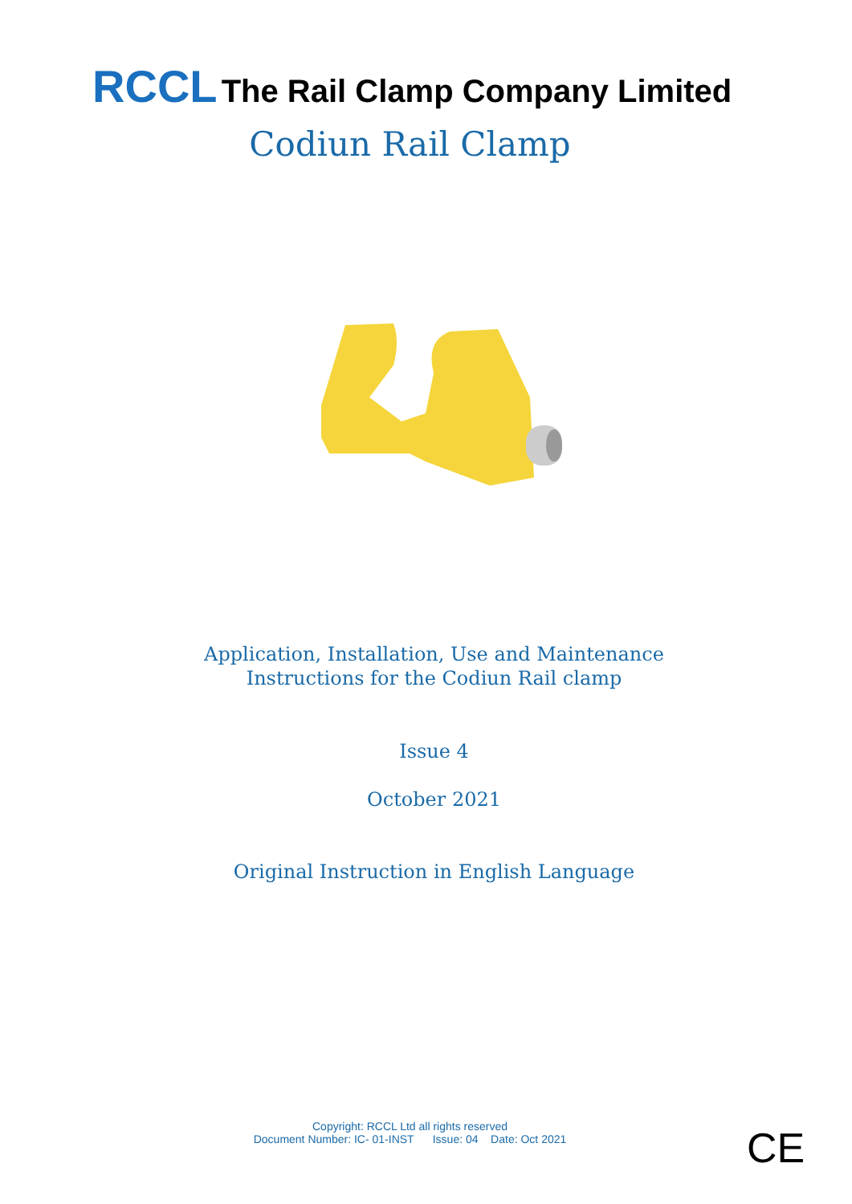RCCL The Rail Clamp Company Limited
Codiun Rail Clamp
Application, Installation, Use and Maintenance
Instructions for the Codiun Rail clamp
Issue 4
October 2021
Original Instruction in English Language
Copyright: RCCL Ltd all rights reserved
Document Number: IC- 01-INST Issue: 04 Date: Oct 2021
CE